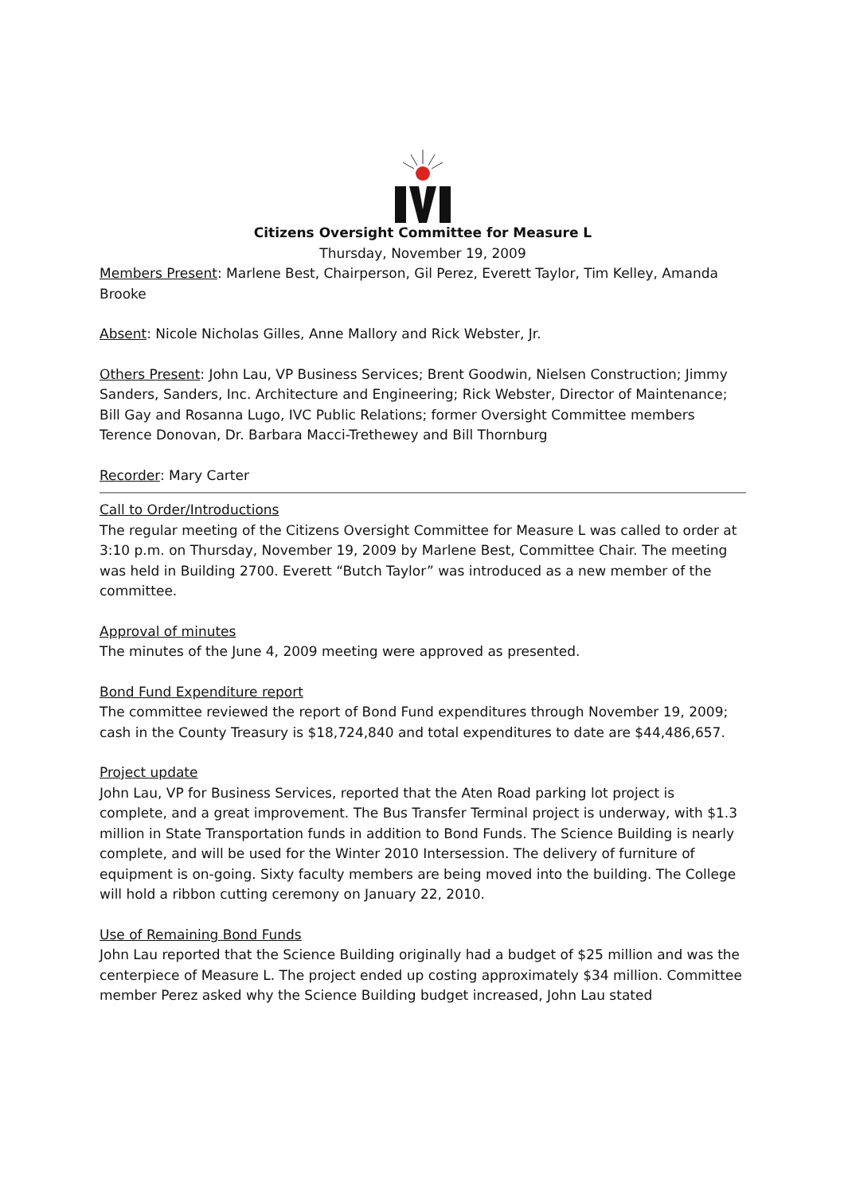Citizens Oversight Committee for Measure L
Thursday, November 19, 2009
Members Present: Marlene Best, Chairperson, Gil Perez, Everett Taylor, Tim Kelley, Amanda Brooke
Absent: Nicole Nicholas Gilles, Anne Mallory and Rick Webster, Jr.
Others Present: John Lau, VP Business Services; Brent Goodwin, Nielsen Construction; Jimmy Sanders, Sanders, Inc. Architecture and Engineering; Rick Webster, Director of Maintenance; Bill Gay and Rosanna Lugo, IVC Public Relations; former Oversight Committee members Terence Donovan, Dr. Barbara Macci-Trethewey and Bill Thornburg
Recorder: Mary Carter
Call to Order/Introductions
The regular meeting of the Citizens Oversight Committee for Measure L was called to order at 3:10 p.m. on Thursday, November 19, 2009 by Marlene Best, Committee Chair. The meeting was held in Building 2700. Everett “Butch Taylor” was introduced as a new member of the committee.
Approval of minutes
The minutes of the June 4, 2009 meeting were approved as presented.
Bond Fund Expenditure report
The committee reviewed the report of Bond Fund expenditures through November 19, 2009; cash in the County Treasury is $18,724,840 and total expenditures to date are $44,486,657.
Project update
John Lau, VP for Business Services, reported that the Aten Road parking lot project is complete, and a great improvement. The Bus Transfer Terminal project is underway, with $1.3 million in State Transportation funds in addition to Bond Funds. The Science Building is nearly complete, and will be used for the Winter 2010 Intersession. The delivery of furniture of equipment is on-going. Sixty faculty members are being moved into the building. The College will hold a ribbon cutting ceremony on January 22, 2010.
Use of Remaining Bond Funds
John Lau reported that the Science Building originally had a budget of $25 million and was the centerpiece of Measure L. The project ended up costing approximately $34 million. Committee member Perez asked why the Science Building budget increased, John Lau stated